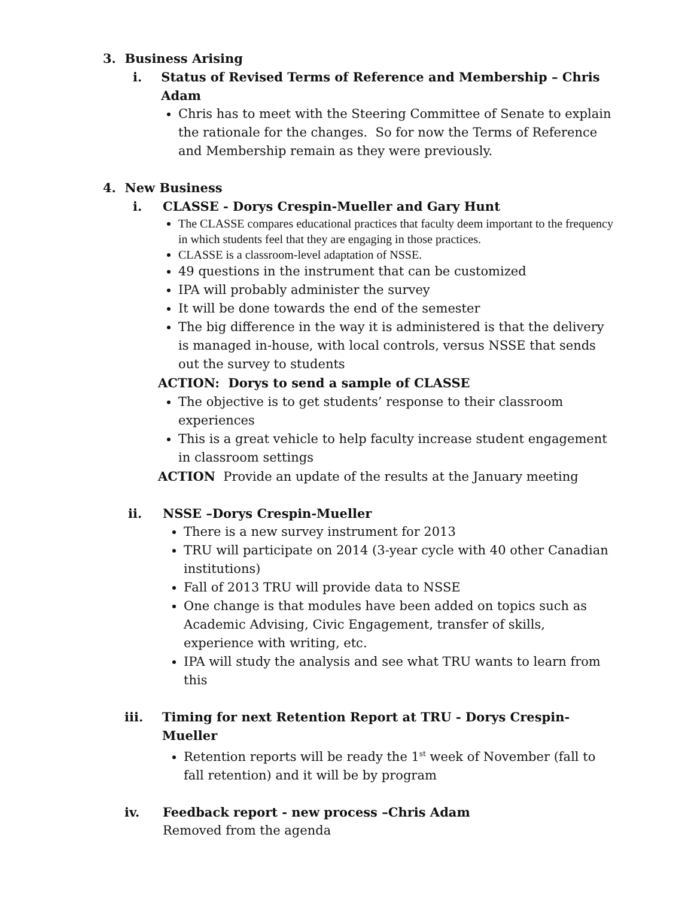3. Business Arising
i. Status of Revised Terms of Reference and Membership – Chris Adam
Chris has to meet with the Steering Committee of Senate to explain the rationale for the changes. So for now the Terms of Reference and Membership remain as they were previously.
4. New Business
i. CLASSE - Dorys Crespin-Mueller and Gary Hunt
The CLASSE compares educational practices that faculty deem important to the frequency in which students feel that they are engaging in those practices.
CLASSE is a classroom-level adaptation of NSSE.
49 questions in the instrument that can be customized
IPA will probably administer the survey
It will be done towards the end of the semester
The big difference in the way it is administered is that the delivery is managed in-house, with local controls, versus NSSE that sends out the survey to students
ACTION: Dorys to send a sample of CLASSE
The objective is to get students’ response to their classroom experiences
This is a great vehicle to help faculty increase student engagement in classroom settings
ACTION Provide an update of the results at the January meeting
ii. NSSE –Dorys Crespin-Mueller
There is a new survey instrument for 2013
TRU will participate on 2014 (3-year cycle with 40 other Canadian institutions)
Fall of 2013 TRU will provide data to NSSE
One change is that modules have been added on topics such as Academic Advising, Civic Engagement, transfer of skills, experience with writing, etc.
IPA will study the analysis and see what TRU wants to learn from this
iii. Timing for next Retention Report at TRU - Dorys Crespin-Mueller
Retention reports will be ready the 1<sup>st</sup> week of November (fall to fall retention) and it will be by program
iv. Feedback report - new process –Chris Adam
Removed from the agenda